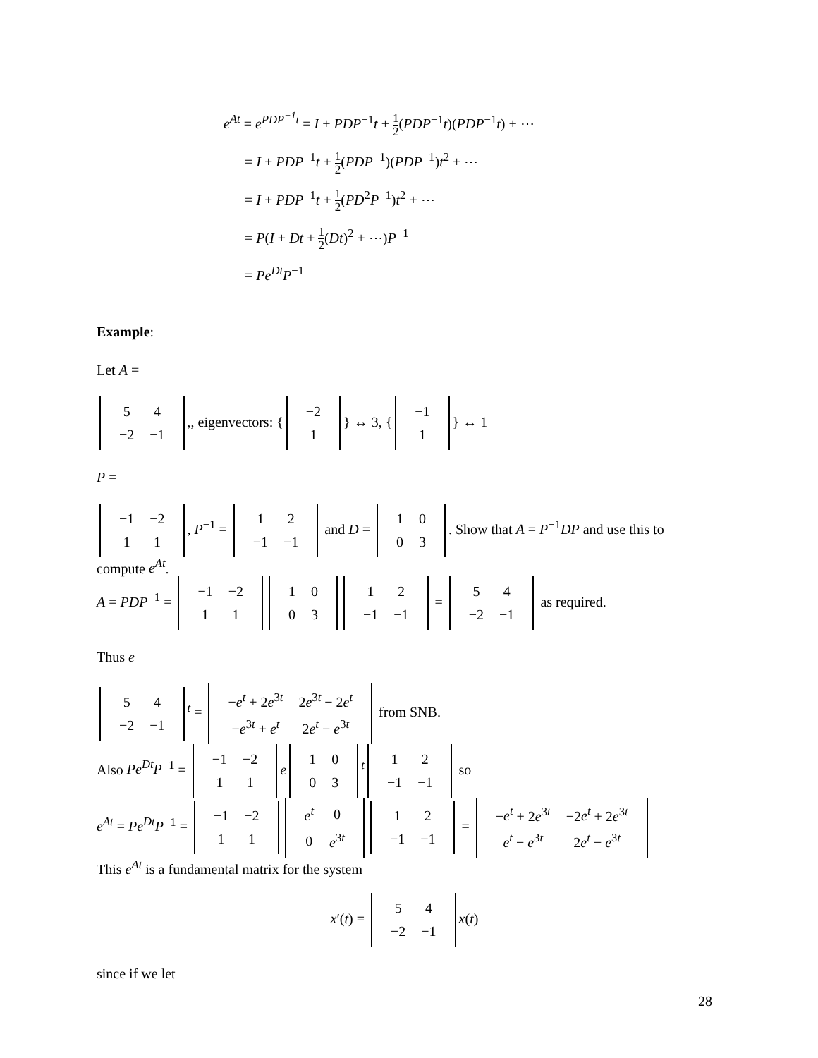e<sup>At</sup> = e<sup>PDP<sup>−1</sup>t</sup> = I + PDP<sup>−1</sup>t + 1 2(PDP<sup>−1</sup>t)(PDP<sup>−1</sup>t) + ⋯
= I + PDP<sup>−1</sup>t + 1 2(PDP<sup>−1</sup>)(PDP<sup>−1</sup>)t<sup>2</sup> + ⋯
= I + PDP<sup>−1</sup>t + 1 2(PD<sup>2</sup>P<sup>−1</sup>)t<sup>2</sup> + ⋯
= P(I + Dt + 1 2(Dt)<sup>2</sup> + ⋯)P<sup>−1</sup>
= Pe<sup>Dt</sup>P<sup>−1</sup>
Example:
Let A =
| 5 | 4 |
| −2 | −1 |
,, eigenvectors: {
| −2 |
| 1 |
} ↔ 3, {
| −1 |
| 1 |
} ↔ 1
P =
| −1 | −2 |
| 1 | 1 |
, P<sup>−1</sup> =
| 1 | 2 |
| −1 | −1 |
and D =
| 1 | 0 |
| 0 | 3 |
. Show that A = P<sup>−1</sup>DP and use this to compute e<sup>At</sup>.
A = PDP<sup>−1</sup> =
| −1 | −2 |
| 1 | 1 |
| 1 | 0 |
| 0 | 3 |
| 1 | 2 |
| −1 | −1 |
=
| 5 | 4 |
| −2 | −1 |
as required.
Thus e
| 5 | 4 |
| −2 | −1 |
<sup>t</sup> =
| − e<sup>t</sup> + 2 e<sup>3t</sup> | 2 e<sup>3t</sup> − 2 e<sup>t</sup> |
| − e<sup>3t</sup> + e<sup>t</sup> | 2 e<sup>t</sup> − e<sup>3t</sup> |
from SNB.
Also Pe<sup>Dt</sup>P<sup>−1</sup> =
| −1 | −2 |
| 1 | 1 |
e
| 1 | 0 |
| 0 | 3 |
<sup>t</sup>
| 1 | 2 |
| −1 | −1 |
so
e<sup>At</sup> = Pe<sup>Dt</sup>P<sup>−1</sup> =
| −1 | −2 |
| 1 | 1 |
| e<sup>t</sup> | 0 |
| 0 | e<sup>3t</sup> |
| 1 | 2 |
| −1 | −1 |
=
| − e<sup>t</sup> + 2 e<sup>3t</sup> | −2 e<sup>t</sup> + 2 e<sup>3t</sup> |
| e<sup>t</sup> − e<sup>3t</sup> | 2 e<sup>t</sup> − e<sup>3t</sup> |
This e<sup>At</sup> is a fundamental matrix for the system
x′(t) =
| 5 | 4 |
| −2 | −1 |
x(t)
since if we let
28